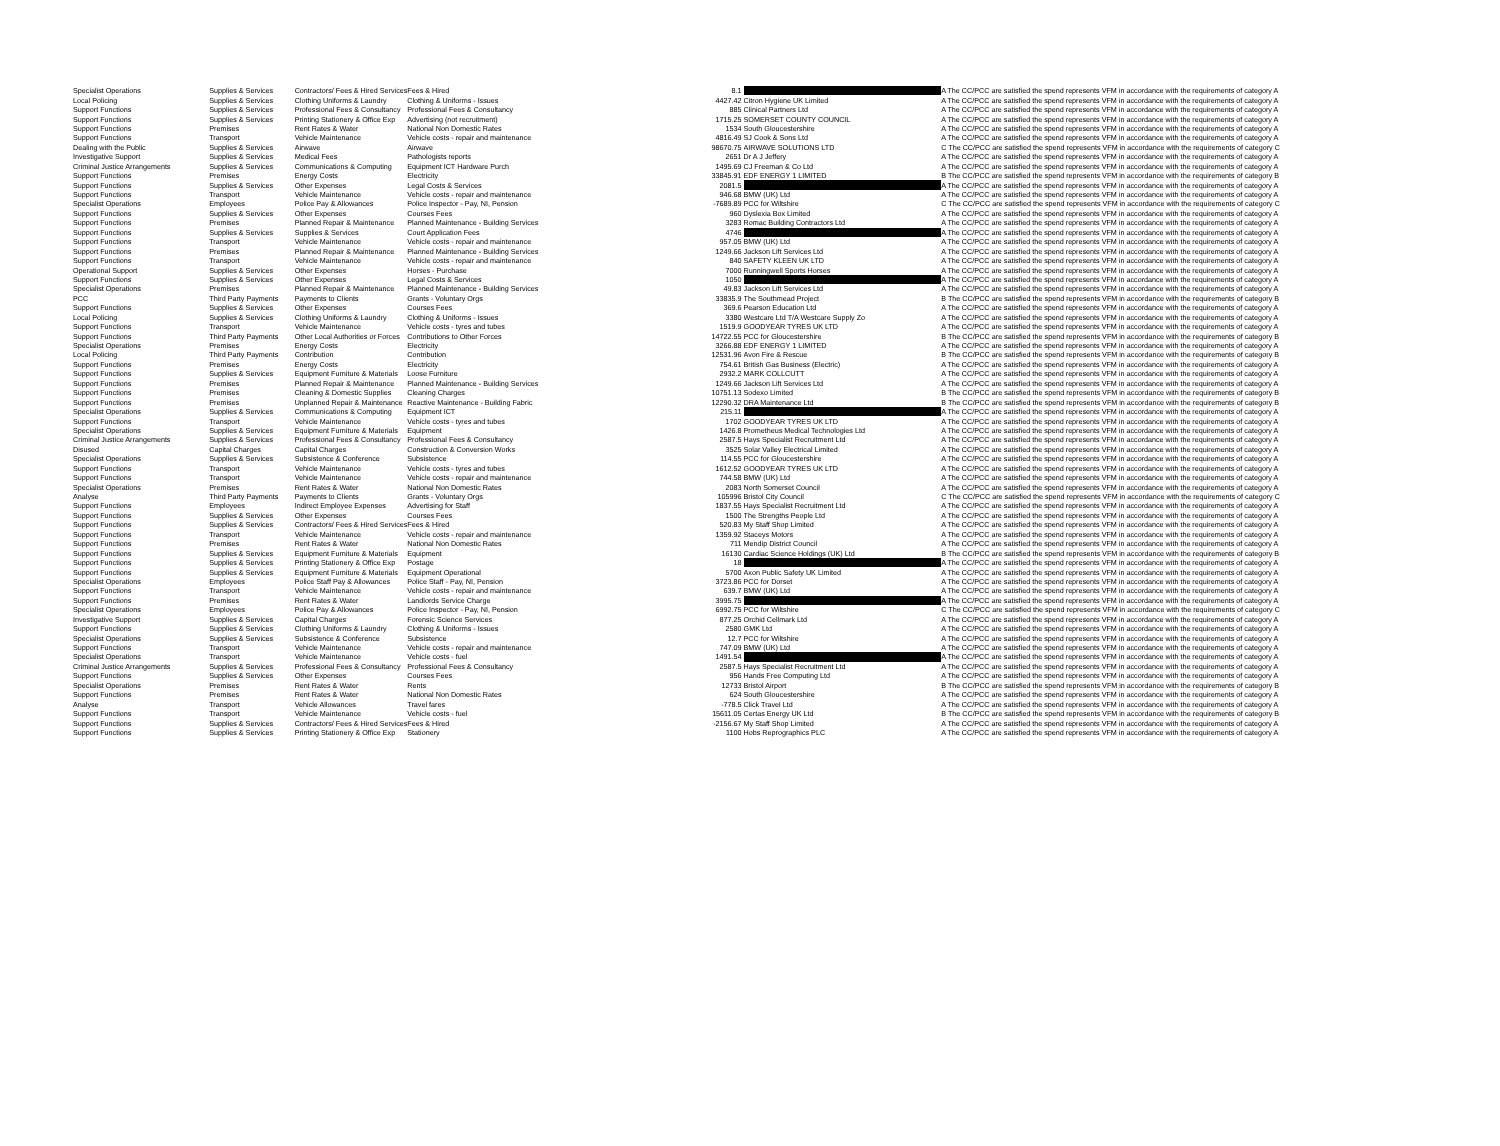| Specialist Operations | Supplies & Services | Contractors/ Fees & Hired Services | Fees & Hired | 8.1 | | A The CC/PCC are satisfied the spend represents VFM in accordance with the requirements of category A |
| Local Policing | Supplies & Services | Clothing Uniforms & Laundry | Clothing & Uniforms - Issues | 4427.42 | Citron Hygiene UK Limited | A The CC/PCC are satisfied the spend represents VFM in accordance with the requirements of category A |
| Support Functions | Supplies & Services | Professional Fees & Consultancy | Professional Fees & Consultancy | 885 | Clinical Partners Ltd | A The CC/PCC are satisfied the spend represents VFM in accordance with the requirements of category A |
| Support Functions | Supplies & Services | Printing Stationery & Office Exp | Advertising (not recruitment) | 1715.25 | SOMERSET COUNTY COUNCIL | A The CC/PCC are satisfied the spend represents VFM in accordance with the requirements of category A |
| Support Functions | Premises | Rent Rates & Water | National Non Domestic Rates | 1534 | South Gloucestershire | A The CC/PCC are satisfied the spend represents VFM in accordance with the requirements of category A |
| Support Functions | Transport | Vehicle Maintenance | Vehicle costs - repair and maintenance | 4816.49 | SJ Cook & Sons Ltd | A The CC/PCC are satisfied the spend represents VFM in accordance with the requirements of category A |
| Dealing with the Public | Supplies & Services | Airwave | Airwave | 98670.75 | AIRWAVE SOLUTIONS LTD | C The CC/PCC are satisfied the spend represents VFM in accordance with the requirements of category C |
| Investigative Support | Supplies & Services | Medical Fees | Pathologists reports | 2651 | Dr A J Jeffery | A The CC/PCC are satisfied the spend represents VFM in accordance with the requirements of category A |
| Criminal Justice Arrangements | Supplies & Services | Communications & Computing | Equipment ICT Hardware Purch | 1495.69 | CJ Freeman & Co Ltd | A The CC/PCC are satisfied the spend represents VFM in accordance with the requirements of category A |
| Support Functions | Premises | Energy Costs | Electricity | 33845.91 | EDF ENERGY 1 LIMITED | B The CC/PCC are satisfied the spend represents VFM in accordance with the requirements of category B |
| Support Functions | Supplies & Services | Other Expenses | Legal Costs & Services | 2081.5 | | A The CC/PCC are satisfied the spend represents VFM in accordance with the requirements of category A |
| Support Functions | Transport | Vehicle Maintenance | Vehicle costs - repair and maintenance | 946.68 | BMW (UK) Ltd | A The CC/PCC are satisfied the spend represents VFM in accordance with the requirements of category A |
| Specialist Operations | Employees | Police Pay & Allowances | Police Inspector - Pay, NI, Pension | -7689.89 | PCC for Wiltshire | C The CC/PCC are satisfied the spend represents VFM in accordance with the requirements of category C |
| Support Functions | Supplies & Services | Other Expenses | Courses Fees | 960 | Dyslexia Box Limited | A The CC/PCC are satisfied the spend represents VFM in accordance with the requirements of category A |
| Support Functions | Premises | Planned Repair & Maintenance | Planned Maintenance - Building Services | 3283 | Romac Building Contractors Ltd | A The CC/PCC are satisfied the spend represents VFM in accordance with the requirements of category A |
| Support Functions | Supplies & Services | Supplies & Services | Court Application Fees | 4746 | | A The CC/PCC are satisfied the spend represents VFM in accordance with the requirements of category A |
| Support Functions | Transport | Vehicle Maintenance | Vehicle costs - repair and maintenance | 957.05 | BMW (UK) Ltd | A The CC/PCC are satisfied the spend represents VFM in accordance with the requirements of category A |
| Support Functions | Premises | Planned Repair & Maintenance | Planned Maintenance - Building Services | 1249.66 | Jackson Lift Services Ltd | A The CC/PCC are satisfied the spend represents VFM in accordance with the requirements of category A |
| Support Functions | Transport | Vehicle Maintenance | Vehicle costs - repair and maintenance | 840 | SAFETY KLEEN UK LTD | A The CC/PCC are satisfied the spend represents VFM in accordance with the requirements of category A |
| Operational Support | Supplies & Services | Other Expenses | Horses - Purchase | 7000 | Runningwell Sports Horses | A The CC/PCC are satisfied the spend represents VFM in accordance with the requirements of category A |
| Support Functions | Supplies & Services | Other Expenses | Legal Costs & Services | 1050 | | A The CC/PCC are satisfied the spend represents VFM in accordance with the requirements of category A |
| Specialist Operations | Premises | Planned Repair & Maintenance | Planned Maintenance - Building Services | 49.83 | Jackson Lift Services Ltd | A The CC/PCC are satisfied the spend represents VFM in accordance with the requirements of category A |
| PCC | Third Party Payments | Payments to Clients | Grants - Voluntary Orgs | 33835.9 | The Southmead Project | B The CC/PCC are satisfied the spend represents VFM in accordance with the requirements of category B |
| Support Functions | Supplies & Services | Other Expenses | Courses Fees | 369.6 | Pearson Education Ltd | A The CC/PCC are satisfied the spend represents VFM in accordance with the requirements of category A |
| Local Policing | Supplies & Services | Clothing Uniforms & Laundry | Clothing & Uniforms - Issues | 3380 | Westcare Ltd T/A Westcare Supply Zo | A The CC/PCC are satisfied the spend represents VFM in accordance with the requirements of category A |
| Support Functions | Transport | Vehicle Maintenance | Vehicle costs - tyres and tubes | 1519.9 | GOODYEAR TYRES UK LTD | A The CC/PCC are satisfied the spend represents VFM in accordance with the requirements of category A |
| Support Functions | Third Party Payments | Other Local Authorities or Forces | Contributions to Other Forces | 14722.55 | PCC for Gloucestershire | B The CC/PCC are satisfied the spend represents VFM in accordance with the requirements of category B |
| Specialist Operations | Premises | Energy Costs | Electricity | 3266.88 | EDF ENERGY 1 LIMITED | A The CC/PCC are satisfied the spend represents VFM in accordance with the requirements of category A |
| Local Policing | Third Party Payments | Contribution | Contribution | 12531.96 | Avon Fire & Rescue | B The CC/PCC are satisfied the spend represents VFM in accordance with the requirements of category B |
| Support Functions | Premises | Energy Costs | Electricity | 754.61 | British Gas Business (Electric) | A The CC/PCC are satisfied the spend represents VFM in accordance with the requirements of category A |
| Support Functions | Supplies & Services | Equipment Furniture & Materials | Loose Furniture | 2932.2 | MARK COLLCUTT | A The CC/PCC are satisfied the spend represents VFM in accordance with the requirements of category A |
| Support Functions | Premises | Planned Repair & Maintenance | Planned Maintenance - Building Services | 1249.66 | Jackson Lift Services Ltd | A The CC/PCC are satisfied the spend represents VFM in accordance with the requirements of category A |
| Support Functions | Premises | Cleaning & Domestic Supplies | Cleaning Charges | 10751.13 | Sodexo Limited | B The CC/PCC are satisfied the spend represents VFM in accordance with the requirements of category B |
| Support Functions | Premises | Unplanned Repair & Maintenance | Reactive Maintenance - Building Fabric | 12290.32 | DRA Maintenance Ltd | B The CC/PCC are satisfied the spend represents VFM in accordance with the requirements of category B |
| Specialist Operations | Supplies & Services | Communications & Computing | Equipment ICT | 215.11 | | A The CC/PCC are satisfied the spend represents VFM in accordance with the requirements of category A |
| Support Functions | Transport | Vehicle Maintenance | Vehicle costs - tyres and tubes | 1702 | GOODYEAR TYRES UK LTD | A The CC/PCC are satisfied the spend represents VFM in accordance with the requirements of category A |
| Specialist Operations | Supplies & Services | Equipment Furniture & Materials | Equipment | 1426.8 | Prometheus Medical Technologies Ltd | A The CC/PCC are satisfied the spend represents VFM in accordance with the requirements of category A |
| Criminal Justice Arrangements | Supplies & Services | Professional Fees & Consultancy | Professional Fees & Consultancy | 2587.5 | Hays Specialist Recruitment Ltd | A The CC/PCC are satisfied the spend represents VFM in accordance with the requirements of category A |
| Disused | Capital Charges | Capital Charges | Construction & Conversion Works | 3525 | Solar Valley Electrical Limited | A The CC/PCC are satisfied the spend represents VFM in accordance with the requirements of category A |
| Specialist Operations | Supplies & Services | Subsistence & Conference | Subsistence | 114.55 | PCC for Gloucestershire | A The CC/PCC are satisfied the spend represents VFM in accordance with the requirements of category A |
| Support Functions | Transport | Vehicle Maintenance | Vehicle costs - tyres and tubes | 1612.52 | GOODYEAR TYRES UK LTD | A The CC/PCC are satisfied the spend represents VFM in accordance with the requirements of category A |
| Support Functions | Transport | Vehicle Maintenance | Vehicle costs - repair and maintenance | 744.58 | BMW (UK) Ltd | A The CC/PCC are satisfied the spend represents VFM in accordance with the requirements of category A |
| Specialist Operations | Premises | Rent Rates & Water | National Non Domestic Rates | 2083 | North Somerset Council | A The CC/PCC are satisfied the spend represents VFM in accordance with the requirements of category A |
| Analyse | Third Party Payments | Payments to Clients | Grants - Voluntary Orgs | 105996 | Bristol City Council | C The CC/PCC are satisfied the spend represents VFM in accordance with the requirements of category C |
| Support Functions | Employees | Indirect Employee Expenses | Advertising for Staff | 1837.55 | Hays Specialist Recruitment Ltd | A The CC/PCC are satisfied the spend represents VFM in accordance with the requirements of category A |
| Support Functions | Supplies & Services | Other Expenses | Courses Fees | 1500 | The Strengths People Ltd | A The CC/PCC are satisfied the spend represents VFM in accordance with the requirements of category A |
| Support Functions | Supplies & Services | Contractors/ Fees & Hired Services | Fees & Hired | 520.83 | My Staff Shop Limited | A The CC/PCC are satisfied the spend represents VFM in accordance with the requirements of category A |
| Support Functions | Transport | Vehicle Maintenance | Vehicle costs - repair and maintenance | 1359.92 | Staceys Motors | A The CC/PCC are satisfied the spend represents VFM in accordance with the requirements of category A |
| Support Functions | Premises | Rent Rates & Water | National Non Domestic Rates | 711 | Mendip District Council | A The CC/PCC are satisfied the spend represents VFM in accordance with the requirements of category A |
| Support Functions | Supplies & Services | Equipment Furniture & Materials | Equipment | 16130 | Cardiac Science Holdings (UK) Ltd | B The CC/PCC are satisfied the spend represents VFM in accordance with the requirements of category B |
| Support Functions | Supplies & Services | Printing Stationery & Office Exp | Postage | 18 | | A The CC/PCC are satisfied the spend represents VFM in accordance with the requirements of category A |
| Support Functions | Supplies & Services | Equipment Furniture & Materials | Equipment Operational | 5700 | Axon Public Safety UK Limited | A The CC/PCC are satisfied the spend represents VFM in accordance with the requirements of category A |
| Specialist Operations | Employees | Police Staff Pay & Allowances | Police Staff - Pay, NI, Pension | 3723.86 | PCC for Dorset | A The CC/PCC are satisfied the spend represents VFM in accordance with the requirements of category A |
| Support Functions | Transport | Vehicle Maintenance | Vehicle costs - repair and maintenance | 639.7 | BMW (UK) Ltd | A The CC/PCC are satisfied the spend represents VFM in accordance with the requirements of category A |
| Support Functions | Premises | Rent Rates & Water | Landlords Service Charge | 3995.75 | | A The CC/PCC are satisfied the spend represents VFM in accordance with the requirements of category A |
| Specialist Operations | Employees | Police Pay & Allowances | Police Inspector - Pay, NI, Pension | 6992.75 | PCC for Wiltshire | C The CC/PCC are satisfied the spend represents VFM in accordance with the requirements of category C |
| Investigative Support | Supplies & Services | Capital Charges | Forensic Science Services | 877.25 | Orchid Cellmark Ltd | A The CC/PCC are satisfied the spend represents VFM in accordance with the requirements of category A |
| Support Functions | Supplies & Services | Clothing Uniforms & Laundry | Clothing & Uniforms - Issues | 2580 | GMK Ltd | A The CC/PCC are satisfied the spend represents VFM in accordance with the requirements of category A |
| Specialist Operations | Supplies & Services | Subsistence & Conference | Subsistence | 12.7 | PCC for Wiltshire | A The CC/PCC are satisfied the spend represents VFM in accordance with the requirements of category A |
| Support Functions | Transport | Vehicle Maintenance | Vehicle costs - repair and maintenance | 747.09 | BMW (UK) Ltd | A The CC/PCC are satisfied the spend represents VFM in accordance with the requirements of category A |
| Specialist Operations | Transport | Vehicle Maintenance | Vehicle costs - fuel | 1491.54 | | A The CC/PCC are satisfied the spend represents VFM in accordance with the requirements of category A |
| Criminal Justice Arrangements | Supplies & Services | Professional Fees & Consultancy | Professional Fees & Consultancy | 2587.5 | Hays Specialist Recruitment Ltd | A The CC/PCC are satisfied the spend represents VFM in accordance with the requirements of category A |
| Support Functions | Supplies & Services | Other Expenses | Courses Fees | 956 | Hands Free Computing Ltd | A The CC/PCC are satisfied the spend represents VFM in accordance with the requirements of category A |
| Specialist Operations | Premises | Rent Rates & Water | Rents | 12733 | Bristol Airport | B The CC/PCC are satisfied the spend represents VFM in accordance with the requirements of category B |
| Support Functions | Premises | Rent Rates & Water | National Non Domestic Rates | 624 | South Gloucestershire | A The CC/PCC are satisfied the spend represents VFM in accordance with the requirements of category A |
| Analyse | Transport | Vehicle Allowances | Travel fares | -778.5 | Click Travel Ltd | A The CC/PCC are satisfied the spend represents VFM in accordance with the requirements of category A |
| Support Functions | Transport | Vehicle Maintenance | Vehicle costs - fuel | 15611.05 | Certas Energy UK Ltd | B The CC/PCC are satisfied the spend represents VFM in accordance with the requirements of category B |
| Support Functions | Supplies & Services | Contractors/ Fees & Hired Services | Fees & Hired | -2156.67 | My Staff Shop Limited | A The CC/PCC are satisfied the spend represents VFM in accordance with the requirements of category A |
| Support Functions | Supplies & Services | Printing Stationery & Office Exp | Stationery | 1100 | Hobs Reprographics PLC | A The CC/PCC are satisfied the spend represents VFM in accordance with the requirements of category A |